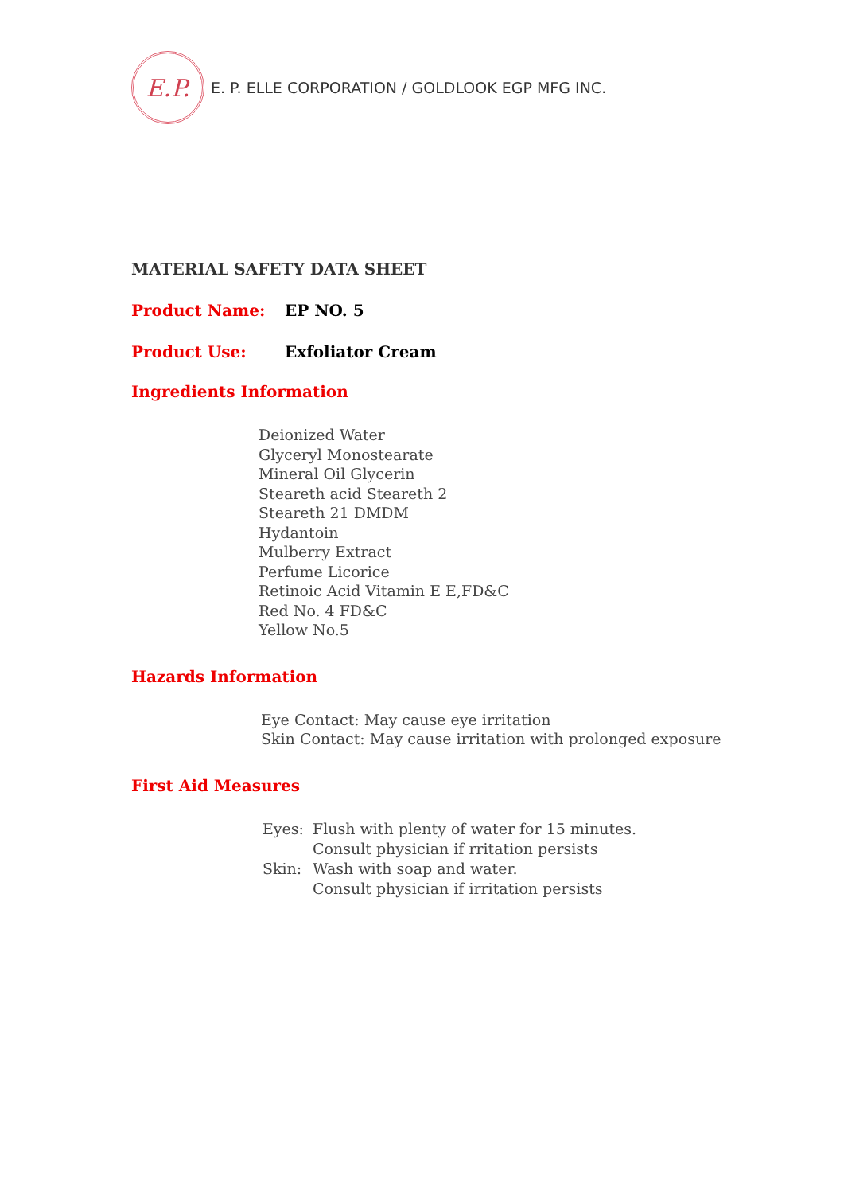E.P.
E. P. ELLE CORPORATION / GOLDLOOK EGP MFG INC.
MATERIAL SAFETY DATA SHEET
Product Name: EP NO. 5
Product Use: Exfoliator Cream
Ingredients Information
Deionized Water
Glyceryl Monostearate
Mineral Oil Glycerin
Steareth acid Steareth 2
Steareth 21 DMDM
Hydantoin
Mulberry Extract
Perfume Licorice
Retinoic Acid Vitamin E E,FD&C
Red No. 4 FD&C
Yellow No.5
Hazards Information
Eye Contact: May cause eye irritation
Skin Contact: May cause irritation with prolonged exposure
First Aid Measures
Eyes: Flush with plenty of water for 15 minutes.
Consult physician if rritation persists
Skin: Wash with soap and water.
Consult physician if irritation persists